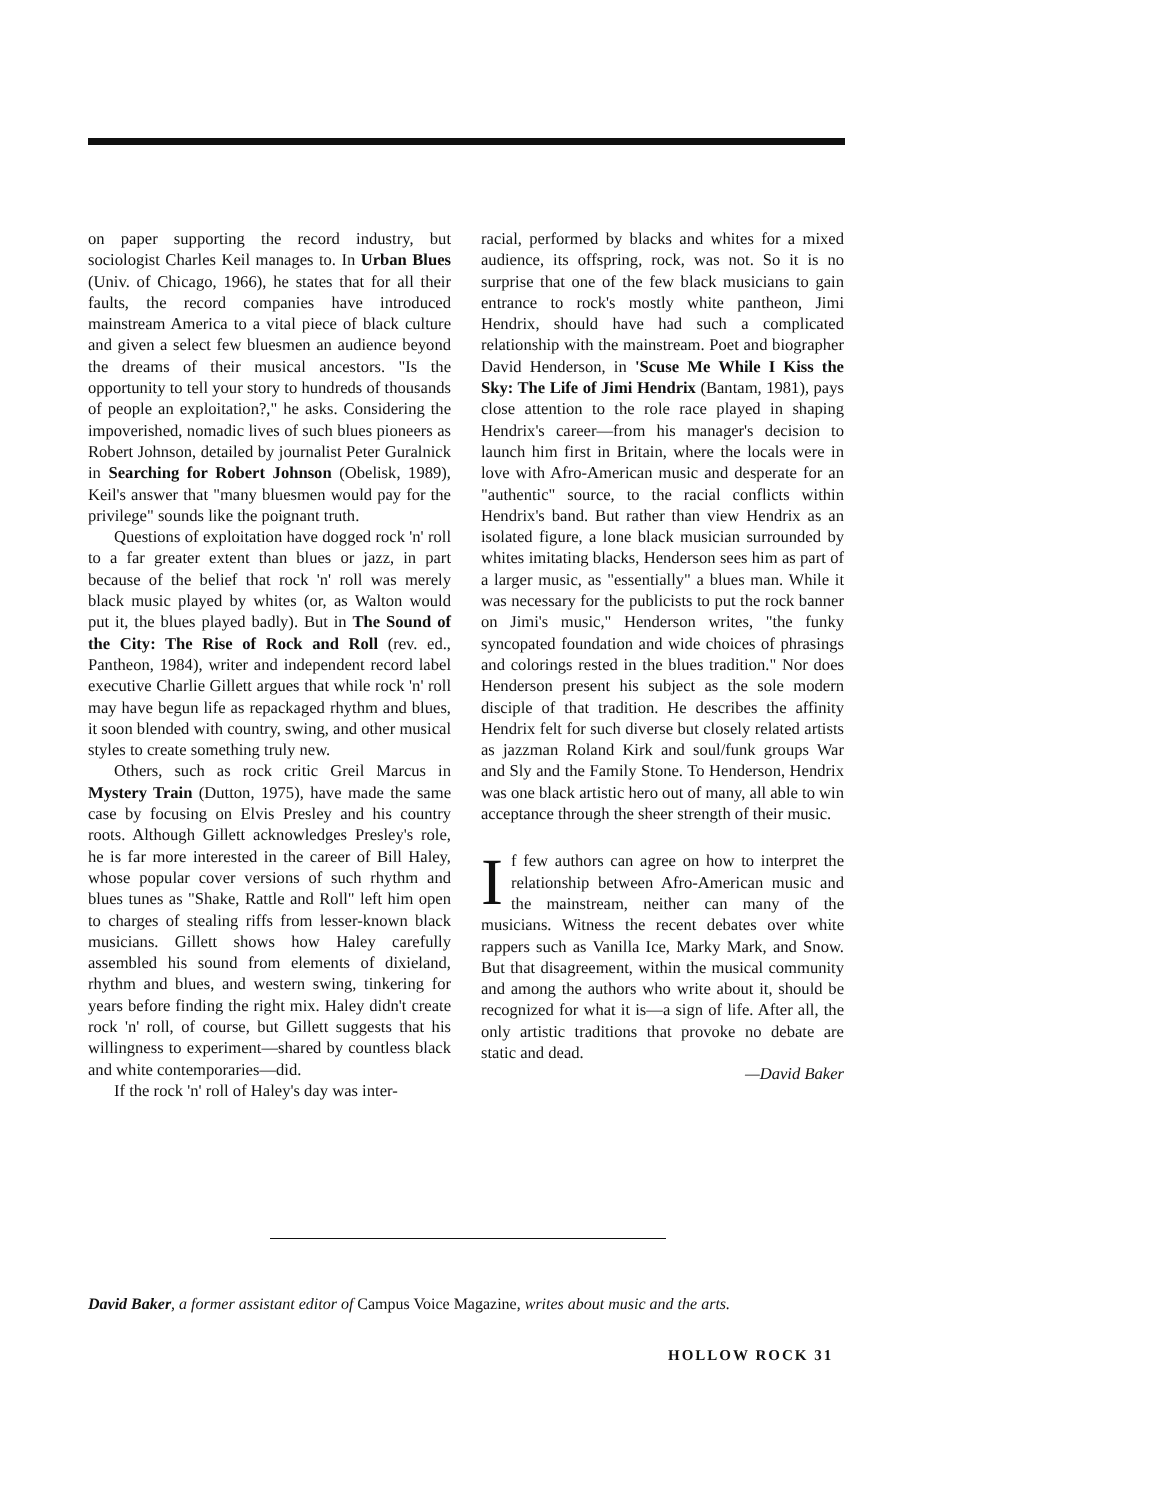on paper supporting the record industry, but sociologist Charles Keil manages to. In Urban Blues (Univ. of Chicago, 1966), he states that for all their faults, the record companies have introduced mainstream America to a vital piece of black culture and given a select few bluesmen an audience beyond the dreams of their musical ancestors. "Is the opportunity to tell your story to hundreds of thousands of people an exploitation?," he asks. Considering the impoverished, nomadic lives of such blues pioneers as Robert Johnson, detailed by journalist Peter Guralnick in Searching for Robert Johnson (Obelisk, 1989), Keil's answer that "many bluesmen would pay for the privilege" sounds like the poignant truth.
Questions of exploitation have dogged rock 'n' roll to a far greater extent than blues or jazz, in part because of the belief that rock 'n' roll was merely black music played by whites (or, as Walton would put it, the blues played badly). But in The Sound of the City: The Rise of Rock and Roll (rev. ed., Pantheon, 1984), writer and independent record label executive Charlie Gillett argues that while rock 'n' roll may have begun life as repackaged rhythm and blues, it soon blended with country, swing, and other musical styles to create something truly new.
Others, such as rock critic Greil Marcus in Mystery Train (Dutton, 1975), have made the same case by focusing on Elvis Presley and his country roots. Although Gillett acknowledges Presley's role, he is far more interested in the career of Bill Haley, whose popular cover versions of such rhythm and blues tunes as "Shake, Rattle and Roll" left him open to charges of stealing riffs from lesser-known black musicians. Gillett shows how Haley carefully assembled his sound from elements of dixieland, rhythm and blues, and western swing, tinkering for years before finding the right mix. Haley didn't create rock 'n' roll, of course, but Gillett suggests that his willingness to experiment—shared by countless black and white contemporaries—did.
If the rock 'n' roll of Haley's day was inter-
racial, performed by blacks and whites for a mixed audience, its offspring, rock, was not. So it is no surprise that one of the few black musicians to gain entrance to rock's mostly white pantheon, Jimi Hendrix, should have had such a complicated relationship with the mainstream. Poet and biographer David Henderson, in 'Scuse Me While I Kiss the Sky: The Life of Jimi Hendrix (Bantam, 1981), pays close attention to the role race played in shaping Hendrix's career—from his manager's decision to launch him first in Britain, where the locals were in love with Afro-American music and desperate for an "authentic" source, to the racial conflicts within Hendrix's band. But rather than view Hendrix as an isolated figure, a lone black musician surrounded by whites imitating blacks, Henderson sees him as part of a larger music, as "essentially" a blues man. While it was necessary for the publicists to put the rock banner on Jimi's music," Henderson writes, "the funky syncopated foundation and wide choices of phrasings and colorings rested in the blues tradition." Nor does Henderson present his subject as the sole modern disciple of that tradition. He describes the affinity Hendrix felt for such diverse but closely related artists as jazzman Roland Kirk and soul/funk groups War and Sly and the Family Stone. To Henderson, Hendrix was one black artistic hero out of many, all able to win acceptance through the sheer strength of their music.
If few authors can agree on how to interpret the relationship between Afro-American music and the mainstream, neither can many of the musicians. Witness the recent debates over white rappers such as Vanilla Ice, Marky Mark, and Snow. But that disagreement, within the musical community and among the authors who write about it, should be recognized for what it is—a sign of life. After all, the only artistic traditions that provoke no debate are static and dead.
—David Baker
David Baker, a former assistant editor of Campus Voice Magazine, writes about music and the arts.
HOLLOW ROCK 31